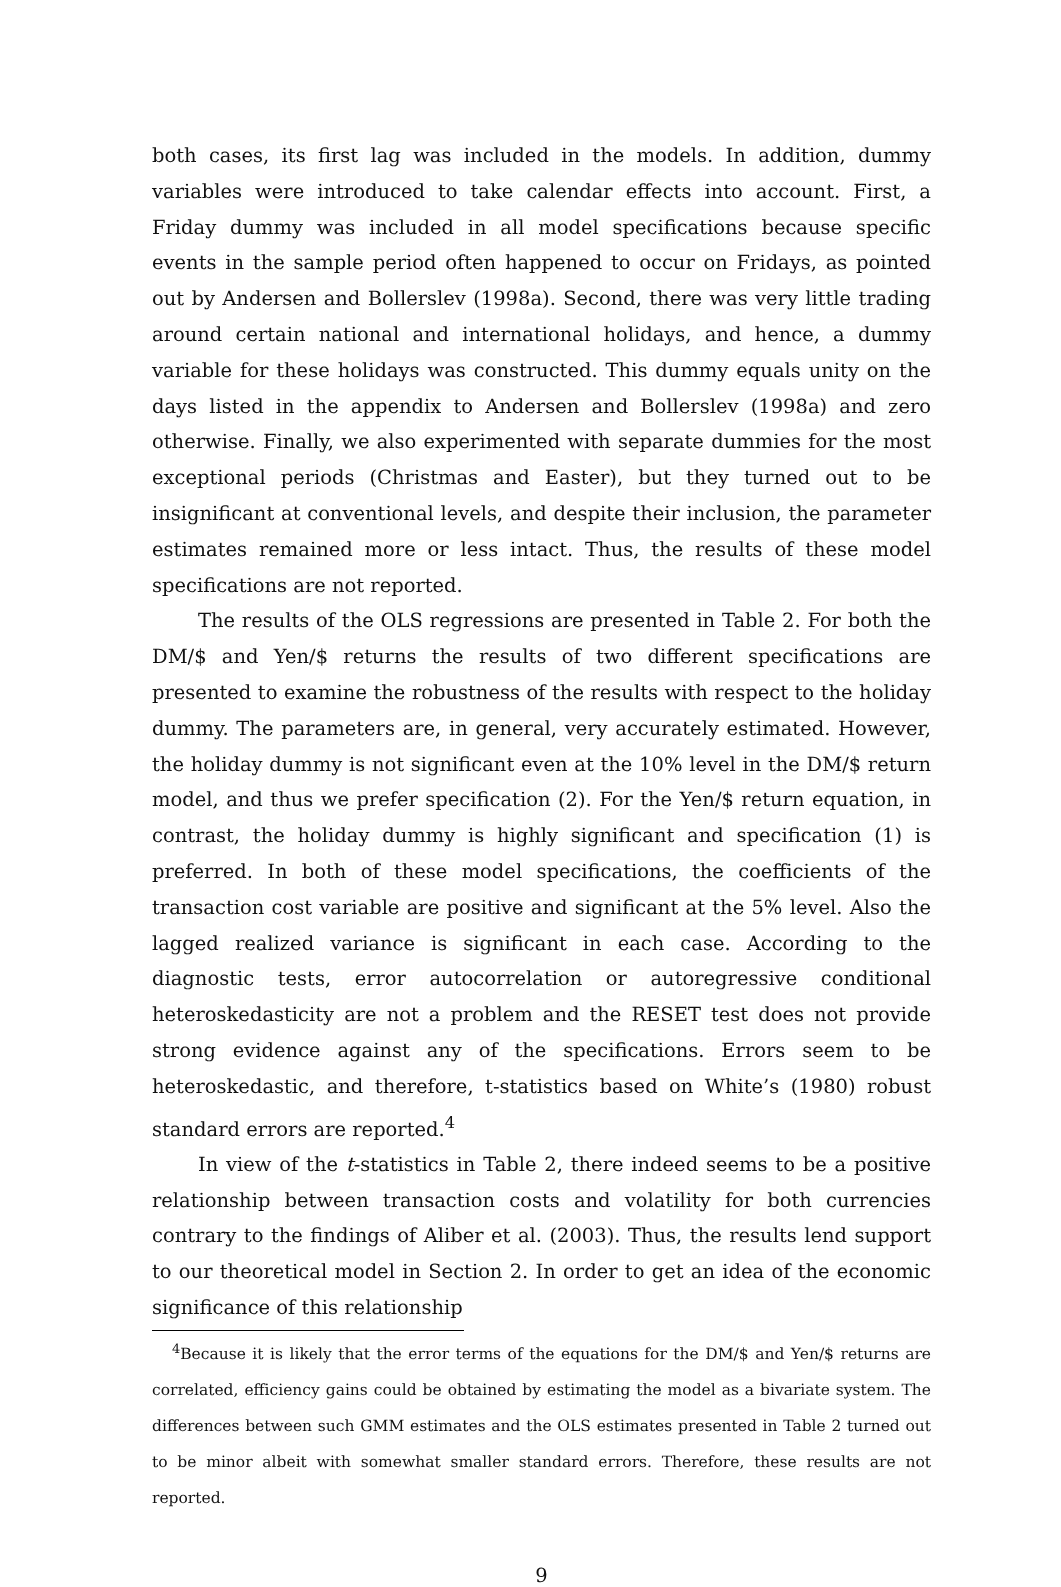both cases, its first lag was included in the models. In addition, dummy variables were introduced to take calendar effects into account. First, a Friday dummy was included in all model specifications because specific events in the sample period often happened to occur on Fridays, as pointed out by Andersen and Bollerslev (1998a). Second, there was very little trading around certain national and international holidays, and hence, a dummy variable for these holidays was constructed. This dummy equals unity on the days listed in the appendix to Andersen and Bollerslev (1998a) and zero otherwise. Finally, we also experimented with separate dummies for the most exceptional periods (Christmas and Easter), but they turned out to be insignificant at conventional levels, and despite their inclusion, the parameter estimates remained more or less intact. Thus, the results of these model specifications are not reported.
The results of the OLS regressions are presented in Table 2. For both the DM/$ and Yen/$ returns the results of two different specifications are presented to examine the robustness of the results with respect to the holiday dummy. The parameters are, in general, very accurately estimated. However, the holiday dummy is not significant even at the 10% level in the DM/$ return model, and thus we prefer specification (2). For the Yen/$ return equation, in contrast, the holiday dummy is highly significant and specification (1) is preferred. In both of these model specifications, the coefficients of the transaction cost variable are positive and significant at the 5% level. Also the lagged realized variance is significant in each case. According to the diagnostic tests, error autocorrelation or autoregressive conditional heteroskedasticity are not a problem and the RESET test does not provide strong evidence against any of the specifications. Errors seem to be heteroskedastic, and therefore, t-statistics based on White’s (1980) robust standard errors are reported.<sup>4</sup>
In view of the t-statistics in Table 2, there indeed seems to be a positive relationship between transaction costs and volatility for both currencies contrary to the findings of Aliber et al. (2003). Thus, the results lend support to our theoretical model in Section 2. In order to get an idea of the economic significance of this relationship
<sup>4</sup> Because it is likely that the error terms of the equations for the DM/$ and Yen/$ returns are correlated, efficiency gains could be obtained by estimating the model as a bivariate system. The differences between such GMM estimates and the OLS estimates presented in Table 2 turned out to be minor albeit with somewhat smaller standard errors. Therefore, these results are not reported.
9